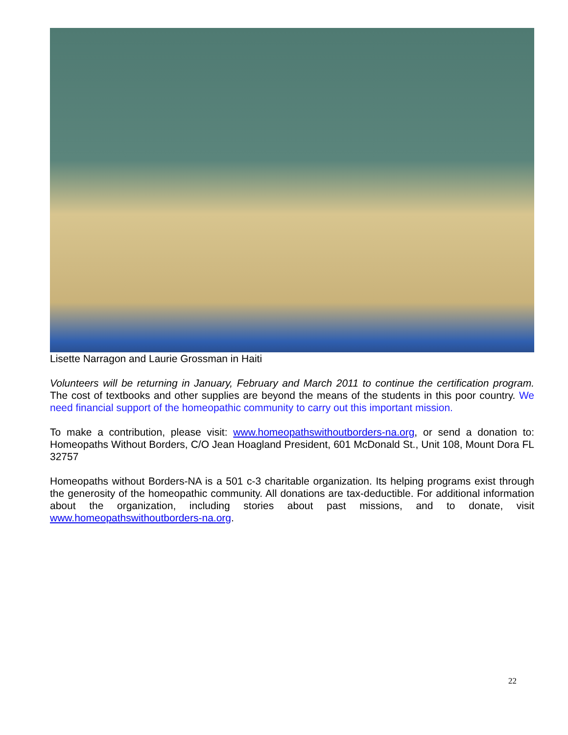Lisette Narragon and Laurie Grossman in Haiti
Volunteers will be returning in January, February and March 2011 to continue the certification program. The cost of textbooks and other supplies are beyond the means of the students in this poor country. We need financial support of the homeopathic community to carry out this important mission.
To make a contribution, please visit: www.homeopathswithoutborders-na.org, or send a donation to: Homeopaths Without Borders, C/O Jean Hoagland President, 601 McDonald St., Unit 108, Mount Dora FL 32757
Homeopaths without Borders-NA is a 501 c-3 charitable organization. Its helping programs exist through the generosity of the homeopathic community. All donations are tax-deductible. For additional information about the organization, including stories about past missions, and to donate, visit www.homeopathswithoutborders-na.org.
22